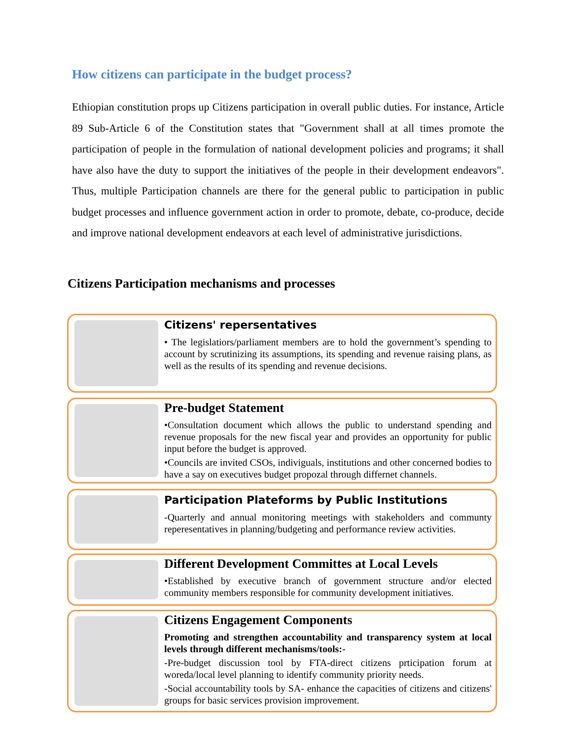How citizens can participate in the budget process?
Ethiopian constitution props up Citizens participation in overall public duties. For instance, Article 89 Sub-Article 6 of the Constitution states that "Government shall at all times promote the participation of people in the formulation of national development policies and programs; it shall have also have the duty to support the initiatives of the people in their development endeavors". Thus, multiple Participation channels are there for the general public to participation in public budget processes and influence government action in order to promote, debate, co-produce, decide and improve national development endeavors at each level of administrative jurisdictions.
Citizens Participation mechanisms and processes
Citizens' repersentatives
• The legislatiors/parliament members are to hold the government’s spending to account by scrutinizing its assumptions, its spending and revenue raising plans, as well as the results of its spending and revenue decisions.
Pre-budget Statement
•Consultation document which allows the public to understand spending and revenue proposals for the new fiscal year and provides an opportunity for public input before the budget is approved.
•Councils are invited CSOs, indiviguals, institutions and other concerned bodies to have a say on executives budget propozal through differnet channels.
Participation Plateforms by Public Institutions
-Quarterly and annual monitoring meetings with stakeholders and communty reperesentatives in planning/budgeting and performance review activities.
Different Development Committes at Local Levels
•Established by executive branch of government structure and/or elected community members responsible for community development initiatives.
Citizens Engagement Components
Promoting and strengthen accountability and transparency system at local levels through different mechanisms/tools:-
-Pre-budget discussion tool by FTA-direct citizens prticipation forum at woreda/local level planning to identify community priority needs.
-Social accountability tools by SA- enhance the capacities of citizens and citizens' groups for basic services provision improvement.